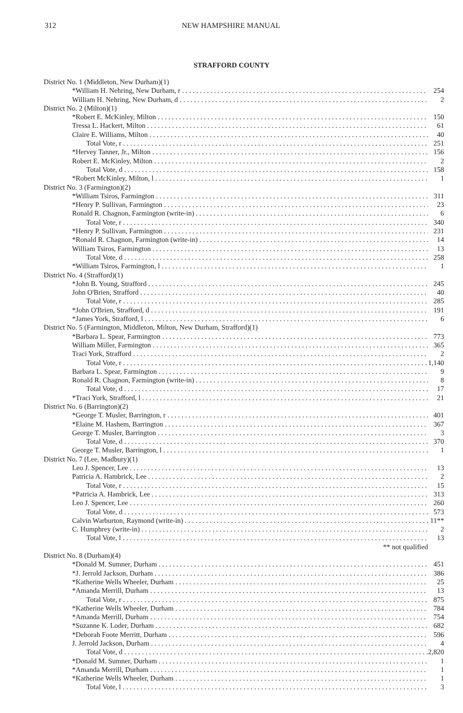312 NEW HAMPSHIRE MANUAL
STRAFFORD COUNTY
| District No. 1 (Middleton, New Durham)(1) | |
| *William H. Nehring, New Durham, r | 254 |
| William H. Nehring, New Durham, d | 2 |
| District No. 2 (Milton)(1) | |
| *Robert E. McKinley, Milton | 150 |
| Tressa L. Hackert, Milton | 61 |
| Claire E. Williams, Milton | 40 |
| Total Vote, r | 251 |
| *Hervey Tanner, Jr., Milton | 156 |
| Robert E. McKinley, Milton | 2 |
| Total Vote, d | 158 |
| *Robert McKinley, Milton, l | 1 |
| District No. 3 (Farmington)(2) | |
| *William Tsiros, Farmington | 311 |
| *Henry P. Sullivan, Farmington | 23 |
| Ronald R. Chagnon, Farmington (write-in) | 6 |
| Total Vote, r | 340 |
| *Henry P. Sullivan, Farmington | 231 |
| *Ronald R. Chagnon, Farmington (write-in) | 14 |
| William Tsiros, Farmington | 13 |
| Total Vote, d | 258 |
| *William Tsiros, Farmington, l | 1 |
| District No. 4 (Strafford)(1) | |
| *John B. Young, Strafford | 245 |
| John O'Brien, Strafford | 40 |
| Total Vote, r | 285 |
| *John O'Brien, Strafford, d | 191 |
| *James York, Strafford, l | 6 |
| District No. 5 (Farmington, Middleton, Milton, New Durham, Strafford)(1) | |
| *Barbara L. Spear, Farmington | 773 |
| William Miller, Farmington | 365 |
| Traci York, Strafford | 2 |
| Total Vote, r | 1,140 |
| Barbara L. Spear, Farmington | 9 |
| Ronald R. Chagnon, Farmington (write-in) | 8 |
| Total Vote, d | 17 |
| *Traci York, Strafford, l | 21 |
| District No. 6 (Barrington)(2) | |
| *George T. Musler, Barrington, r | 401 |
| *Elaine M. Hashem, Barrington | 367 |
| George T. Musler, Barrington | 3 |
| Total Vote, d | 370 |
| George T. Musler, Barrington, l | 1 |
| District No. 7 (Lee, Madbury)(1) | |
| Leo J. Spencer, Lee | 13 |
| Patricia A. Hambrick, Lee | 2 |
| Total Vote, r | 15 |
| *Patricia A. Hambrick, Lee | 313 |
| Leo J. Spencer, Lee | 260 |
| Total Vote, d | 573 |
| Calvin Warburton, Raymond (write-in) | 11** |
| C. Humphrey (write-in) | 2 |
| Total Vote, l | 13 |
| ** not qualified | |
| District No. 8 (Durham)(4) | |
| *Donald M. Sumner, Durham | 451 |
| *J. Jerrold Jackson, Durham | 386 |
| *Katherine Wells Wheeler, Durham | 25 |
| *Amanda Merrill, Durham | 13 |
| Total Vote, r | 875 |
| *Katherine Wells Wheeler, Durham | 784 |
| *Amanda Merrill, Durham | 754 |
| *Suzanne K. Loder, Durham | 682 |
| *Deborah Foote Merritt, Durham | 596 |
| J. Jerrold Jackson, Durham | 4 |
| Total Vote, d | 2,820 |
| *Donald M. Sumner, Durham | 1 |
| *Amanda Merrill, Durham | 1 |
| *Katherine Wells Wheeler, Durham | 1 |
| Total Vote, l | 3 |